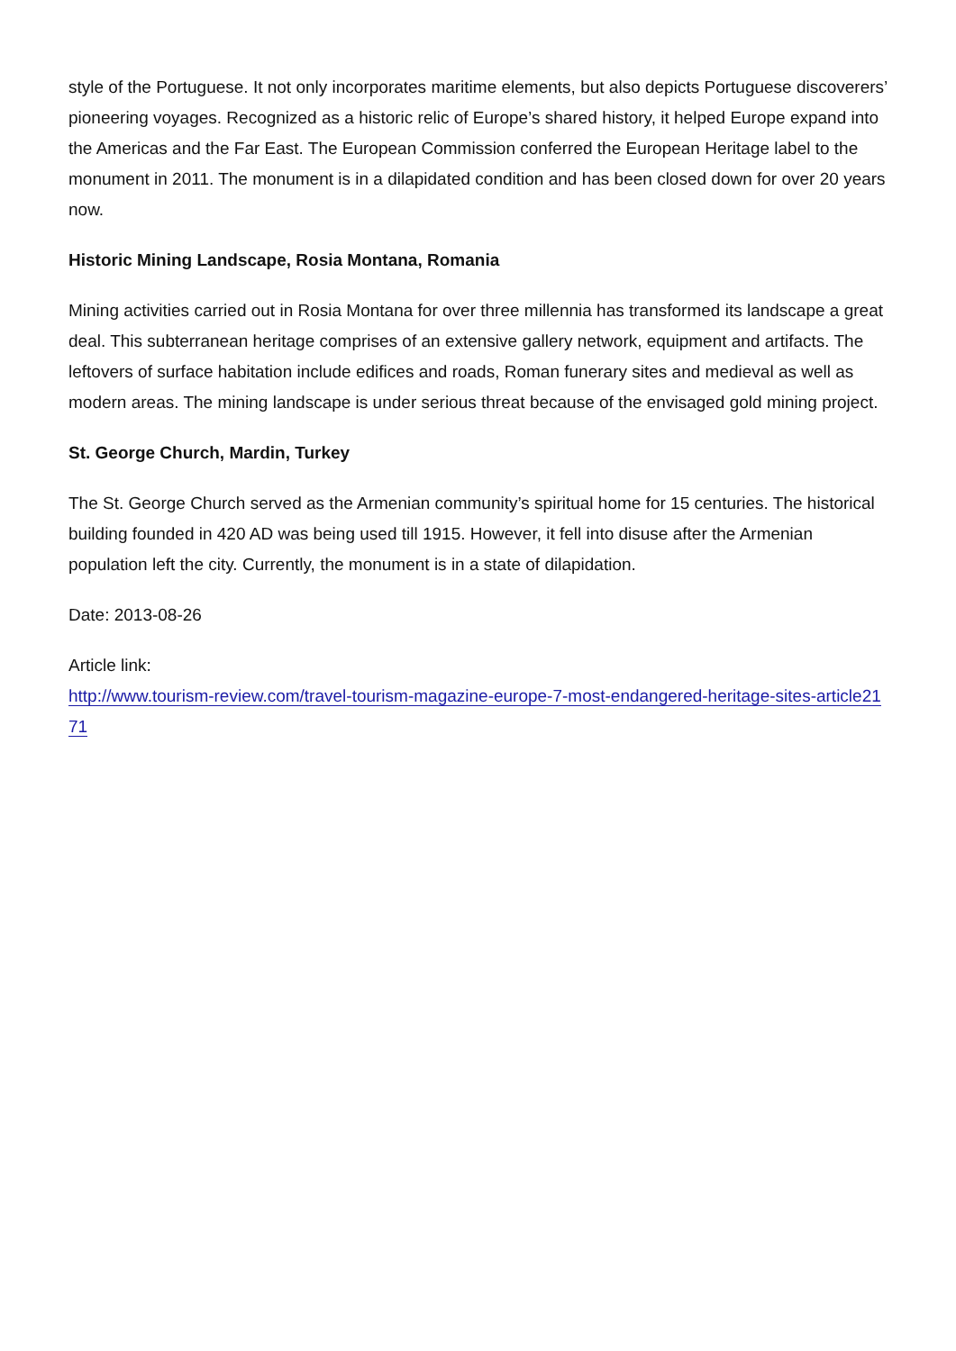style of the Portuguese. It not only incorporates maritime elements, but also depicts Portuguese discoverers’ pioneering voyages. Recognized as a historic relic of Europe’s shared history, it helped Europe expand into the Americas and the Far East. The European Commission conferred the European Heritage label to the monument in 2011. The monument is in a dilapidated condition and has been closed down for over 20 years now.
Historic Mining Landscape, Rosia Montana, Romania
Mining activities carried out in Rosia Montana for over three millennia has transformed its landscape a great deal. This subterranean heritage comprises of an extensive gallery network, equipment and artifacts. The leftovers of surface habitation include edifices and roads, Roman funerary sites and medieval as well as modern areas. The mining landscape is under serious threat because of the envisaged gold mining project.
St. George Church, Mardin, Turkey
The St. George Church served as the Armenian community’s spiritual home for 15 centuries. The historical building founded in 420 AD was being used till 1915. However, it fell into disuse after the Armenian population left the city. Currently, the monument is in a state of dilapidation.
Date: 2013-08-26
Article link:
http://www.tourism-review.com/travel-tourism-magazine-europe-7-most-endangered-heritage-sites-article2171